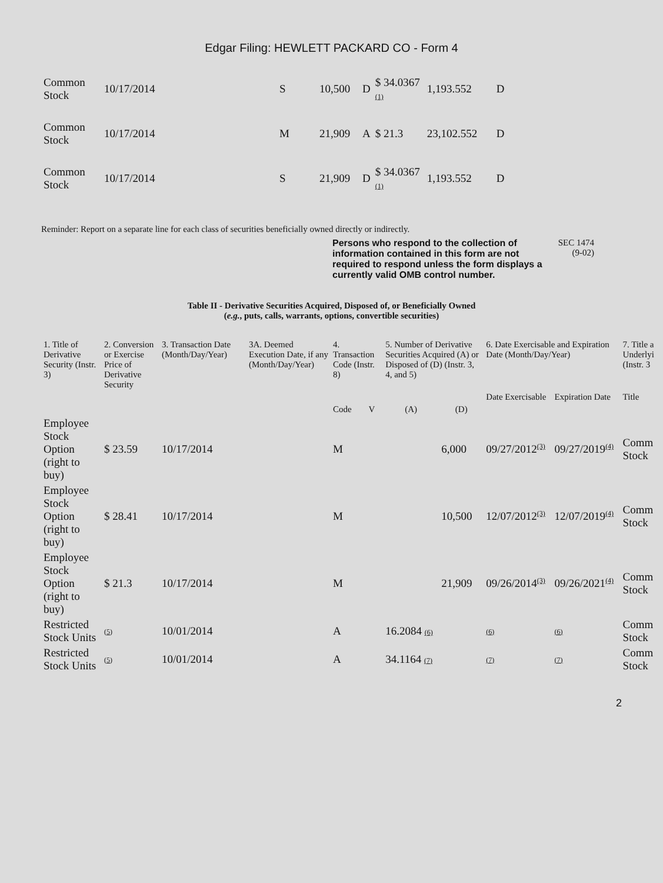Edgar Filing: HEWLETT PACKARD CO - Form 4
| Common Stock | 10/17/2014 | S | 10,500 | D | $ 34.0367 (1) | 1,193.552 | D |
| Common Stock | 10/17/2014 | M | 21,909 | A | $ 21.3 | 23,102.552 | D |
| Common Stock | 10/17/2014 | S | 21,909 | D | $ 34.0367 (1) | 1,193.552 | D |
Reminder: Report on a separate line for each class of securities beneficially owned directly or indirectly.
Persons who respond to the collection of information contained in this form are not required to respond unless the form displays a currently valid OMB control number.
SEC 1474 (9-02)
Table II - Derivative Securities Acquired, Disposed of, or Beneficially Owned
(e.g., puts, calls, warrants, options, convertible securities)
| 1. Title of Derivative Security (Instr. 3) | 2. Conversion or Exercise Price of Derivative Security | 3. Transaction Date (Month/Day/Year) | 3A. Deemed Execution Date, if any (Month/Day/Year) | 4. Transaction Code (Instr. 8) | | 5. Number of Derivative Securities Acquired (A) or Disposed of (D) (Instr. 3, 4, and 5) | | 6. Date Exercisable and Expiration Date (Month/Day/Year) | | 7. Title a Underlyi (Instr. 3 |
| --- | --- | --- | --- | --- | --- | --- | --- | --- | --- | --- |
| | | | | | | | | Date Exercisable | Expiration Date | Title |
| | | | | Code | V | (A) | (D) | | | |
| Employee Stock Option (right to buy) | $ 23.59 | 10/17/2014 | | M | | | 6,000 | 09/27/2012<sup>(3)</sup> | 09/27/2019<sup>(4)</sup> | Comm Stock |
| Employee Stock Option (right to buy) | $ 28.41 | 10/17/2014 | | M | | | 10,500 | 12/07/2012<sup>(3)</sup> | 12/07/2019<sup>(4)</sup> | Comm Stock |
| Employee Stock Option (right to buy) | $ 21.3 | 10/17/2014 | | M | | | 21,909 | 09/26/2014<sup>(3)</sup> | 09/26/2021<sup>(4)</sup> | Comm Stock |
| Restricted Stock Units | (5) | 10/01/2014 | | A | | 16.2084 (6) | | (6) | (6) | Comm Stock |
| Restricted Stock Units | (5) | 10/01/2014 | | A | | 34.1164 (7) | | (7) | (7) | Comm Stock |
2